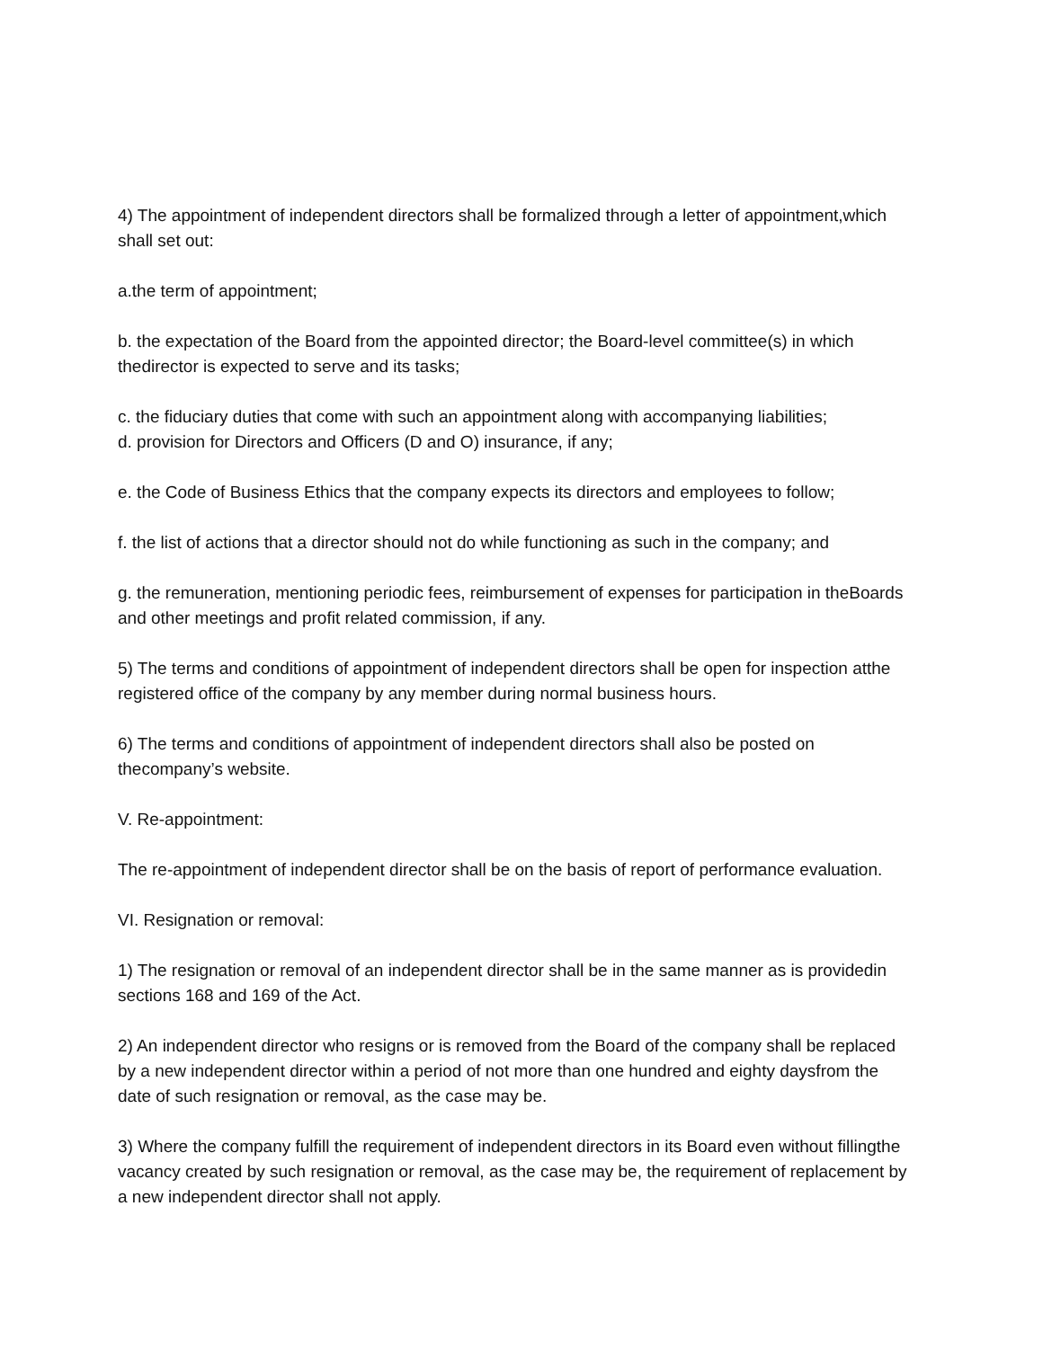4) The appointment of independent directors shall be formalized through a letter of appointment,which shall set out:
a.the term of appointment;
b. the expectation of the Board from the appointed director; the Board-level committee(s) in which thedirector is expected to serve and its tasks;
c. the fiduciary duties that come with such an appointment along with accompanying liabilities;
d. provision for Directors and Officers (D and O) insurance, if any;
e. the Code of Business Ethics that the company expects its directors and employees to follow;
f. the list of actions that a director should not do while functioning as such in the company; and
g. the remuneration, mentioning periodic fees, reimbursement of expenses for participation in theBoards and other meetings and profit related commission, if any.
5) The terms and conditions of appointment of independent directors shall be open for inspection atthe registered office of the company by any member during normal business hours.
6) The terms and conditions of appointment of independent directors shall also be posted on thecompany’s website.
V. Re-appointment:
The re-appointment of independent director shall be on the basis of report of performance evaluation.
VI. Resignation or removal:
1) The resignation or removal of an independent director shall be in the same manner as is providedin sections 168 and 169 of the Act.
2) An independent director who resigns or is removed from the Board of the company shall be replaced by a new independent director within a period of not more than one hundred and eighty daysfrom the date of such resignation or removal, as the case may be.
3) Where the company fulfill the requirement of independent directors in its Board even without fillingthe vacancy created by such resignation or removal, as the case may be, the requirement of replacement by a new independent director shall not apply.